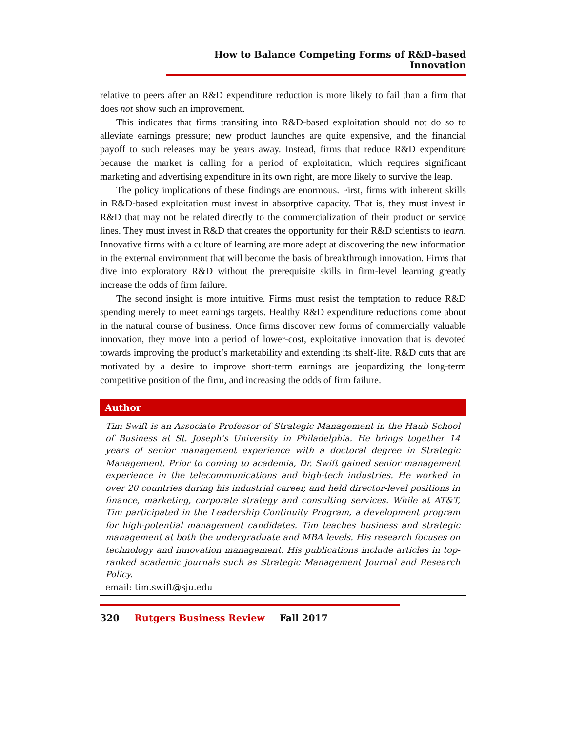How to Balance Competing Forms of R&D-based Innovation
relative to peers after an R&D expenditure reduction is more likely to fail than a firm that does not show such an improvement.
This indicates that firms transiting into R&D-based exploitation should not do so to alleviate earnings pressure; new product launches are quite expensive, and the financial payoff to such releases may be years away. Instead, firms that reduce R&D expenditure because the market is calling for a period of exploitation, which requires significant marketing and advertising expenditure in its own right, are more likely to survive the leap.
The policy implications of these findings are enormous. First, firms with inherent skills in R&D-based exploitation must invest in absorptive capacity. That is, they must invest in R&D that may not be related directly to the commercialization of their product or service lines. They must invest in R&D that creates the opportunity for their R&D scientists to learn. Innovative firms with a culture of learning are more adept at discovering the new information in the external environment that will become the basis of breakthrough innovation. Firms that dive into exploratory R&D without the prerequisite skills in firm-level learning greatly increase the odds of firm failure.
The second insight is more intuitive. Firms must resist the temptation to reduce R&D spending merely to meet earnings targets. Healthy R&D expenditure reductions come about in the natural course of business. Once firms discover new forms of commercially valuable innovation, they move into a period of lower-cost, exploitative innovation that is devoted towards improving the product’s marketability and extending its shelf-life. R&D cuts that are motivated by a desire to improve short-term earnings are jeopardizing the long-term competitive position of the firm, and increasing the odds of firm failure.
Author
Tim Swift is an Associate Professor of Strategic Management in the Haub School of Business at St. Joseph’s University in Philadelphia. He brings together 14 years of senior management experience with a doctoral degree in Strategic Management. Prior to coming to academia, Dr. Swift gained senior management experience in the telecommunications and high-tech industries. He worked in over 20 countries during his industrial career, and held director-level positions in finance, marketing, corporate strategy and consulting services. While at AT&T, Tim participated in the Leadership Continuity Program, a development program for high-potential management candidates. Tim teaches business and strategic management at both the undergraduate and MBA levels. His research focuses on technology and innovation management. His publications include articles in top-ranked academic journals such as Strategic Management Journal and Research Policy.
email: tim.swift@sju.edu
320 Rutgers Business Review Fall 2017